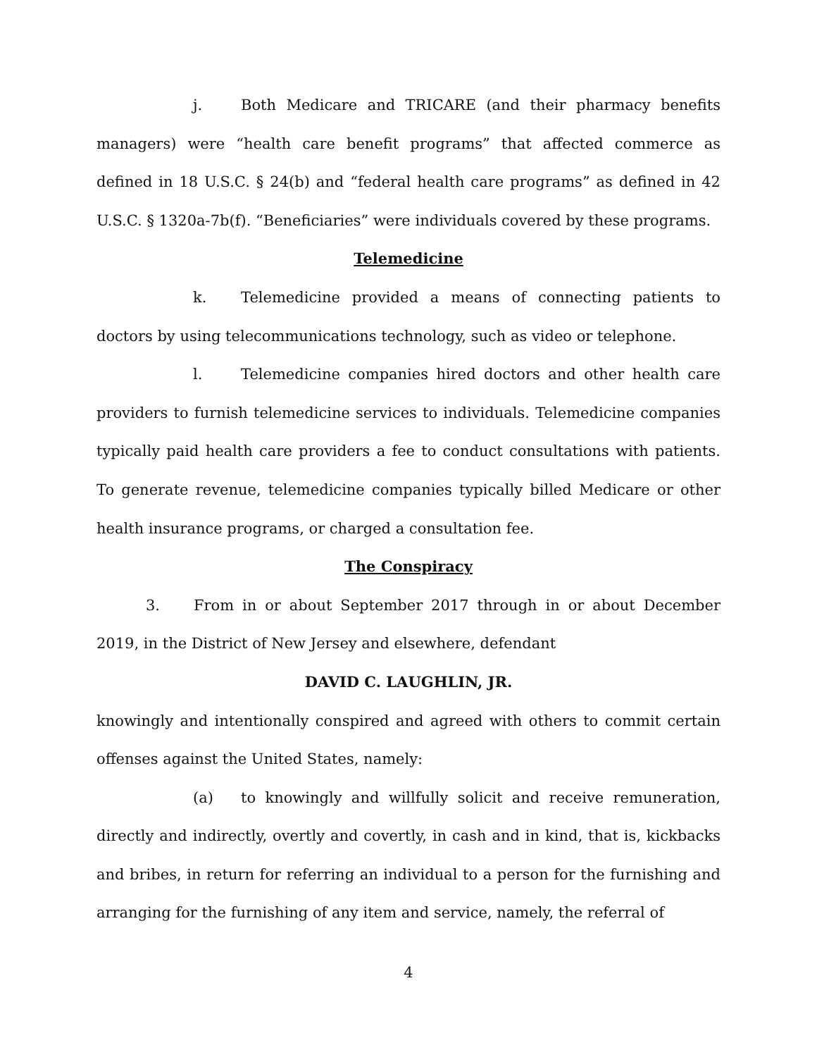j. Both Medicare and TRICARE (and their pharmacy benefits managers) were “health care benefit programs” that affected commerce as defined in 18 U.S.C. § 24(b) and “federal health care programs” as defined in 42 U.S.C. § 1320a-7b(f). “Beneficiaries” were individuals covered by these programs.
Telemedicine
k. Telemedicine provided a means of connecting patients to doctors by using telecommunications technology, such as video or telephone.
l. Telemedicine companies hired doctors and other health care providers to furnish telemedicine services to individuals. Telemedicine companies typically paid health care providers a fee to conduct consultations with patients. To generate revenue, telemedicine companies typically billed Medicare or other health insurance programs, or charged a consultation fee.
The Conspiracy
3. From in or about September 2017 through in or about December 2019, in the District of New Jersey and elsewhere, defendant
DAVID C. LAUGHLIN, JR.
knowingly and intentionally conspired and agreed with others to commit certain offenses against the United States, namely:
(a) to knowingly and willfully solicit and receive remuneration, directly and indirectly, overtly and covertly, in cash and in kind, that is, kickbacks and bribes, in return for referring an individual to a person for the furnishing and arranging for the furnishing of any item and service, namely, the referral of
4